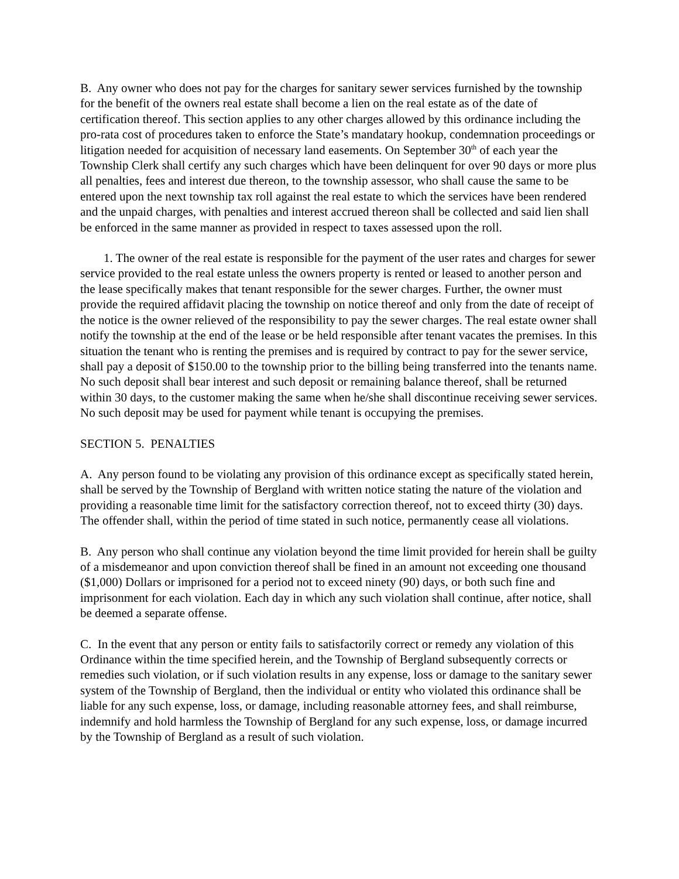B. Any owner who does not pay for the charges for sanitary sewer services furnished by the township for the benefit of the owners real estate shall become a lien on the real estate as of the date of certification thereof. This section applies to any other charges allowed by this ordinance including the pro-rata cost of procedures taken to enforce the State’s mandatary hookup, condemnation proceedings or litigation needed for acquisition of necessary land easements. On September 30<sup>th</sup> of each year the Township Clerk shall certify any such charges which have been delinquent for over 90 days or more plus all penalties, fees and interest due thereon, to the township assessor, who shall cause the same to be entered upon the next township tax roll against the real estate to which the services have been rendered and the unpaid charges, with penalties and interest accrued thereon shall be collected and said lien shall be enforced in the same manner as provided in respect to taxes assessed upon the roll.
1. The owner of the real estate is responsible for the payment of the user rates and charges for sewer service provided to the real estate unless the owners property is rented or leased to another person and the lease specifically makes that tenant responsible for the sewer charges. Further, the owner must provide the required affidavit placing the township on notice thereof and only from the date of receipt of the notice is the owner relieved of the responsibility to pay the sewer charges. The real estate owner shall notify the township at the end of the lease or be held responsible after tenant vacates the premises. In this situation the tenant who is renting the premises and is required by contract to pay for the sewer service, shall pay a deposit of $150.00 to the township prior to the billing being transferred into the tenants name. No such deposit shall bear interest and such deposit or remaining balance thereof, shall be returned within 30 days, to the customer making the same when he/she shall discontinue receiving sewer services. No such deposit may be used for payment while tenant is occupying the premises.
SECTION 5. PENALTIES
A. Any person found to be violating any provision of this ordinance except as specifically stated herein, shall be served by the Township of Bergland with written notice stating the nature of the violation and providing a reasonable time limit for the satisfactory correction thereof, not to exceed thirty (30) days. The offender shall, within the period of time stated in such notice, permanently cease all violations.
B. Any person who shall continue any violation beyond the time limit provided for herein shall be guilty of a misdemeanor and upon conviction thereof shall be fined in an amount not exceeding one thousand ($1,000) Dollars or imprisoned for a period not to exceed ninety (90) days, or both such fine and imprisonment for each violation. Each day in which any such violation shall continue, after notice, shall be deemed a separate offense.
C. In the event that any person or entity fails to satisfactorily correct or remedy any violation of this Ordinance within the time specified herein, and the Township of Bergland subsequently corrects or remedies such violation, or if such violation results in any expense, loss or damage to the sanitary sewer system of the Township of Bergland, then the individual or entity who violated this ordinance shall be liable for any such expense, loss, or damage, including reasonable attorney fees, and shall reimburse, indemnify and hold harmless the Township of Bergland for any such expense, loss, or damage incurred by the Township of Bergland as a result of such violation.